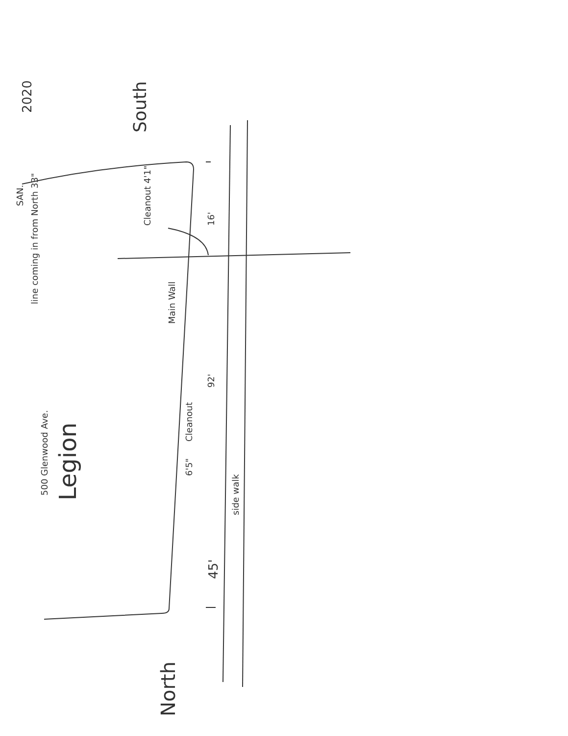SAN.
500 Glenwood Ave. Legion
line coming in from North 33"
Cleanout 4'1"
South
2020
16'
Main Wall
92'
Cleanout
6'5"
side walk
45'
North